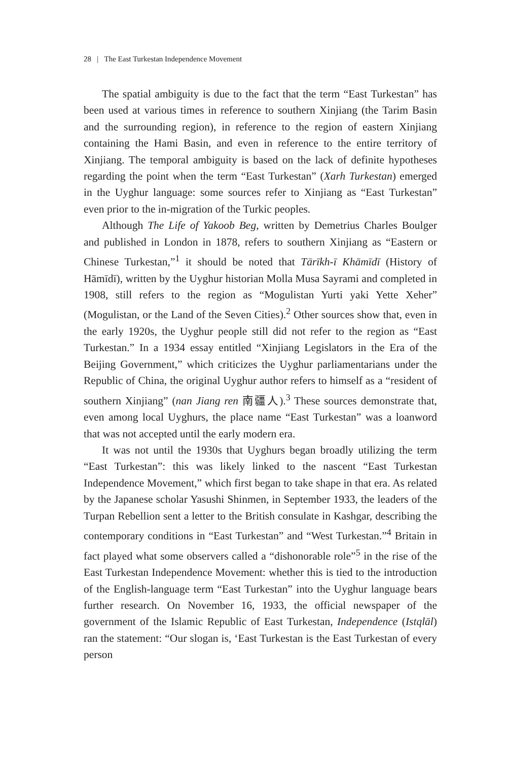28 | The East Turkestan Independence Movement
The spatial ambiguity is due to the fact that the term “East Turkestan” has been used at various times in reference to southern Xinjiang (the Tarim Basin and the surrounding region), in reference to the region of eastern Xinjiang containing the Hami Basin, and even in reference to the entire territory of Xinjiang. The temporal ambiguity is based on the lack of definite hypotheses regarding the point when the term “East Turkestan” (Xarh Turkestan) emerged in the Uyghur language: some sources refer to Xinjiang as “East Turkestan” even prior to the in-migration of the Turkic peoples.
Although The Life of Yakoob Beg, written by Demetrius Charles Boulger and published in London in 1878, refers to southern Xinjiang as “Eastern or Chinese Turkestan,”<sup>1</sup> it should be noted that Tārīkh-ī Khāmīdī (History of Hāmīdī), written by the Uyghur historian Molla Musa Sayrami and completed in 1908, still refers to the region as “Mogulistan Yurti yaki Yette Xeher” (Mogulistan, or the Land of the Seven Cities).<sup>2</sup> Other sources show that, even in the early 1920s, the Uyghur people still did not refer to the region as “East Turkestan.” In a 1934 essay entitled “Xinjiang Legislators in the Era of the Beijing Government,” which criticizes the Uyghur parliamentarians under the Republic of China, the original Uyghur author refers to himself as a “resident of southern Xinjiang” (nan Jiang ren 南疆人).<sup>3</sup> These sources demonstrate that, even among local Uyghurs, the place name “East Turkestan” was a loanword that was not accepted until the early modern era.
It was not until the 1930s that Uyghurs began broadly utilizing the term “East Turkestan”: this was likely linked to the nascent “East Turkestan Independence Movement,” which first began to take shape in that era. As related by the Japanese scholar Yasushi Shinmen, in September 1933, the leaders of the Turpan Rebellion sent a letter to the British consulate in Kashgar, describing the contemporary conditions in “East Turkestan” and “West Turkestan.”<sup>4</sup> Britain in fact played what some observers called a “dishonorable role”<sup>5</sup> in the rise of the East Turkestan Independence Movement: whether this is tied to the introduction of the English-language term “East Turkestan” into the Uyghur language bears further research. On November 16, 1933, the official newspaper of the government of the Islamic Republic of East Turkestan, Independence (Istqlāl) ran the statement: “Our slogan is, ‘East Turkestan is the East Turkestan of every person